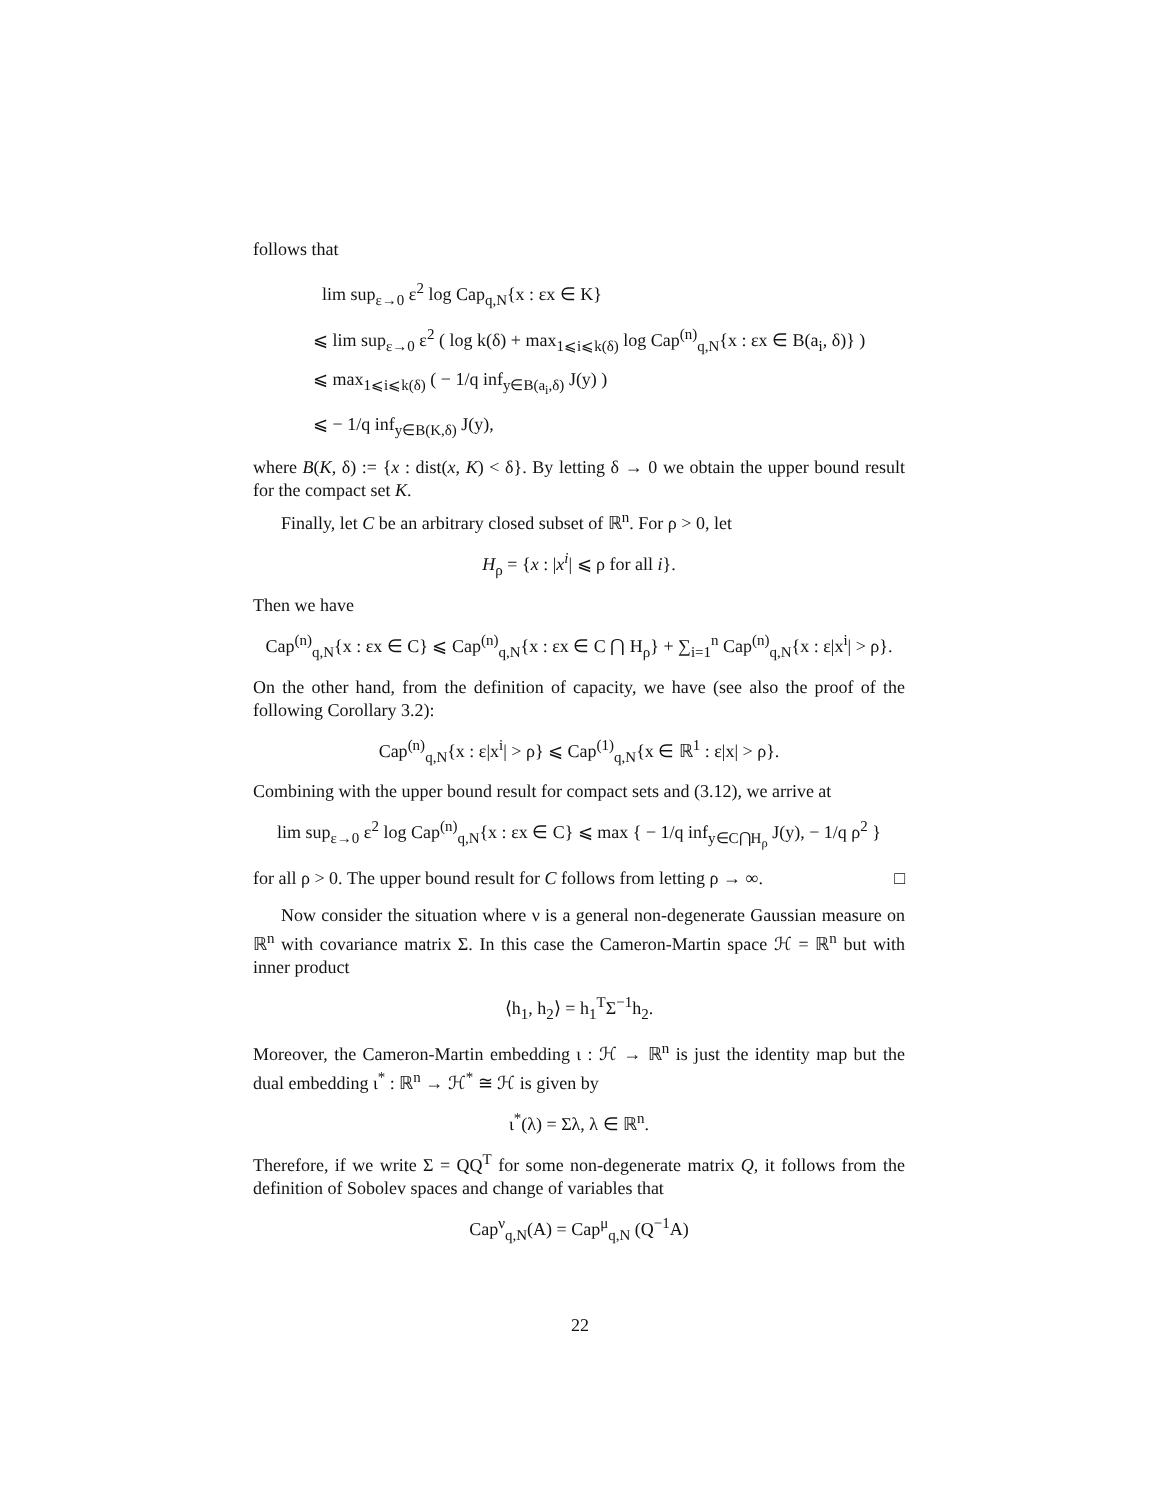follows that
lim sup<sub>ε→0</sub> ε<sup>2</sup> log Cap<sub>q,N</sub>{x : εx ∈ K}
⩽ lim sup<sub>ε→0</sub> ε<sup>2</sup> ( log k(δ) + max<sub>1⩽i⩽k(δ)</sub> log Cap<sup>(n)</sup><sub>q,N</sub>{x : εx ∈ B(a<sub>i</sub>, δ)} )
⩽ max<sub>1⩽i⩽k(δ)</sub> ( − 1/q inf<sub>y∈B(a<sub>i</sub>,δ)</sub> J(y) )
⩽ − 1/q inf<sub>y∈B(K,δ)</sub> J(y),
where B(K, δ) := {x : dist(x, K) < δ}. By letting δ → 0 we obtain the upper bound result for the compact set K.
Finally, let C be an arbitrary closed subset of ℝ<sup>n</sup>. For ρ > 0, let
H<sub>ρ</sub> = {x : |x<sup>i</sup>| ⩽ ρ for all i}.
Then we have
Cap<sup>(n)</sup><sub>q,N</sub>{x : εx ∈ C} ⩽ Cap<sup>(n)</sup><sub>q,N</sub>{x : εx ∈ C ⋂ H<sub>ρ</sub>} + ∑<sub>i=1</sub><sup>n</sup> Cap<sup>(n)</sup><sub>q,N</sub>{x : ε|x<sup>i</sup>| > ρ}.
On the other hand, from the definition of capacity, we have (see also the proof of the following Corollary 3.2):
Cap<sup>(n)</sup><sub>q,N</sub>{x : ε|x<sup>i</sup>| > ρ} ⩽ Cap<sup>(1)</sup><sub>q,N</sub>{x ∈ ℝ<sup>1</sup> : ε|x| > ρ}.
Combining with the upper bound result for compact sets and (3.12), we arrive at
lim sup<sub>ε→0</sub> ε<sup>2</sup> log Cap<sup>(n)</sup><sub>q,N</sub>{x : εx ∈ C} ⩽ max { − 1/q inf<sub>y∈C⋂H<sub>ρ</sub></sub> J(y), − 1/q ρ<sup>2</sup> }
for all ρ > 0. The upper bound result for C follows from letting ρ → ∞. □
Now consider the situation where ν is a general non-degenerate Gaussian measure on ℝ<sup>n</sup> with covariance matrix Σ. In this case the Cameron-Martin space ℋ = ℝ<sup>n</sup> but with inner product
⟨h<sub>1</sub>, h<sub>2</sub>⟩ = h<sub>1</sub><sup>T</sup>Σ<sup>−1</sup>h<sub>2</sub>.
Moreover, the Cameron-Martin embedding ι : ℋ → ℝ<sup>n</sup> is just the identity map but the dual embedding ι<sup>*</sup> : ℝ<sup>n</sup> → ℋ<sup>*</sup> ≅ ℋ is given by
ι<sup>*</sup>(λ) = Σλ, λ ∈ ℝ<sup>n</sup>.
Therefore, if we write Σ = QQ<sup>T</sup> for some non-degenerate matrix Q, it follows from the definition of Sobolev spaces and change of variables that
Cap<sup>ν</sup><sub>q,N</sub>(A) = Cap<sup>μ</sup><sub>q,N</sub> (Q<sup>−1</sup>A)
22